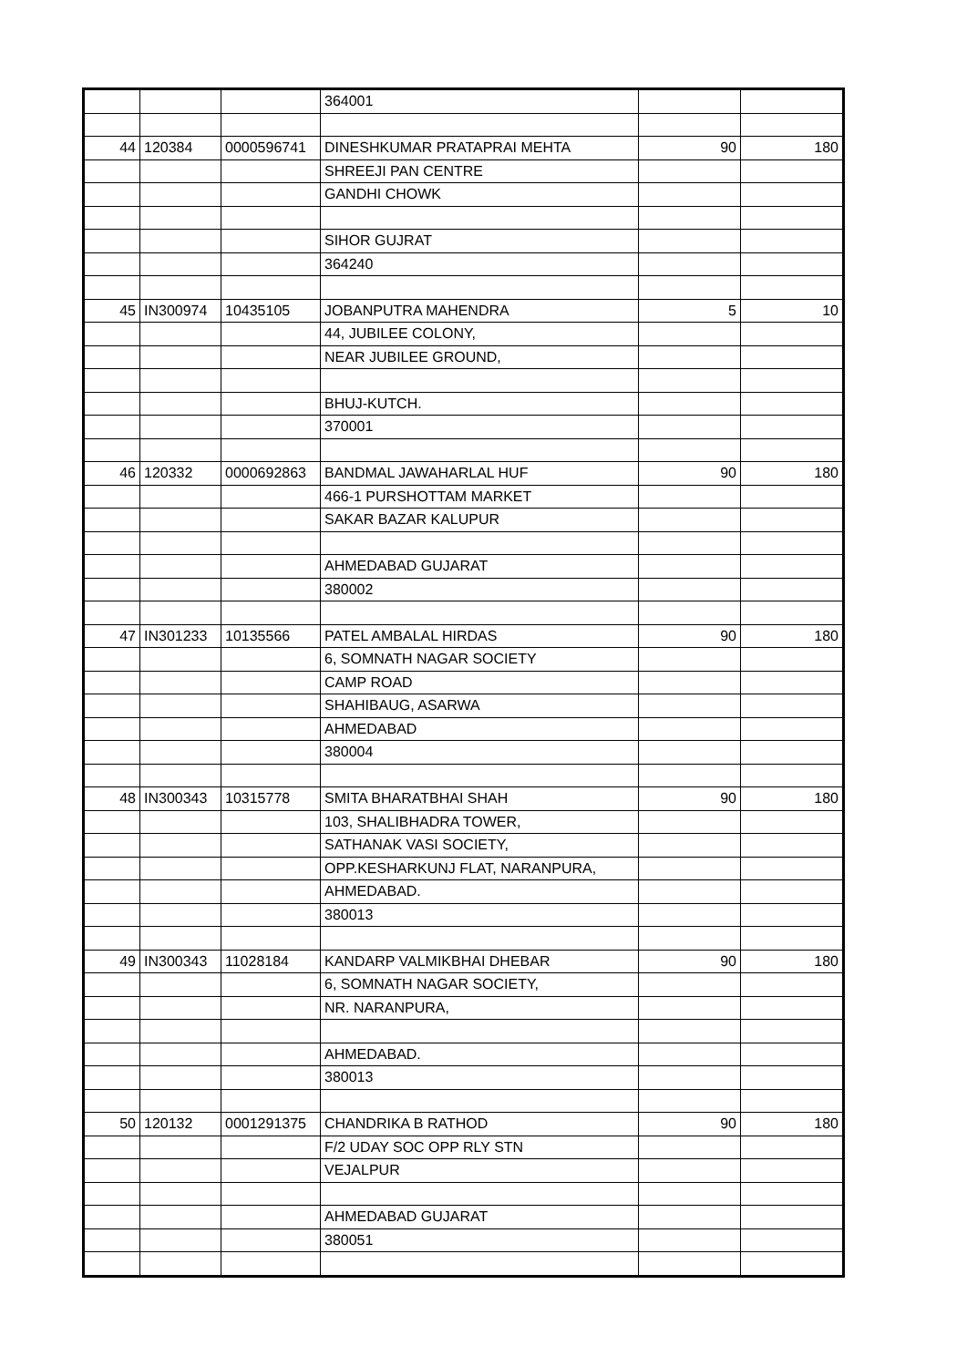| | | | 364001 | | |
| 44 | 120384 | 0000596741 | DINESHKUMAR PRATAPRAI MEHTA | 90 | 180 |
| | | | SHREEJI PAN CENTRE | | |
| | | | GANDHI CHOWK | | |
| | | | SIHOR GUJRAT | | |
| | | | 364240 | | |
| 45 | IN300974 | 10435105 | JOBANPUTRA MAHENDRA | 5 | 10 |
| | | | 44, JUBILEE COLONY, | | |
| | | | NEAR JUBILEE GROUND, | | |
| | | | BHUJ-KUTCH. | | |
| | | | 370001 | | |
| 46 | 120332 | 0000692863 | BANDMAL JAWAHARLAL HUF | 90 | 180 |
| | | | 466-1 PURSHOTTAM MARKET | | |
| | | | SAKAR BAZAR KALUPUR | | |
| | | | AHMEDABAD GUJARAT | | |
| | | | 380002 | | |
| 47 | IN301233 | 10135566 | PATEL AMBALAL HIRDAS | 90 | 180 |
| | | | 6, SOMNATH NAGAR SOCIETY | | |
| | | | CAMP ROAD | | |
| | | | SHAHIBAUG, ASARWA | | |
| | | | AHMEDABAD | | |
| | | | 380004 | | |
| 48 | IN300343 | 10315778 | SMITA BHARATBHAI SHAH | 90 | 180 |
| | | | 103, SHALIBHADRA TOWER, | | |
| | | | SATHANAK VASI SOCIETY, | | |
| | | | OPP.KESHARKUNJ FLAT, NARANPURA, | | |
| | | | AHMEDABAD. | | |
| | | | 380013 | | |
| 49 | IN300343 | 11028184 | KANDARP VALMIKBHAI DHEBAR | 90 | 180 |
| | | | 6, SOMNATH NAGAR SOCIETY, | | |
| | | | NR. NARANPURA, | | |
| | | | AHMEDABAD. | | |
| | | | 380013 | | |
| 50 | 120132 | 0001291375 | CHANDRIKA B RATHOD | 90 | 180 |
| | | | F/2 UDAY SOC OPP RLY STN | | |
| | | | VEJALPUR | | |
| | | | AHMEDABAD GUJARAT | | |
| | | | 380051 | | |